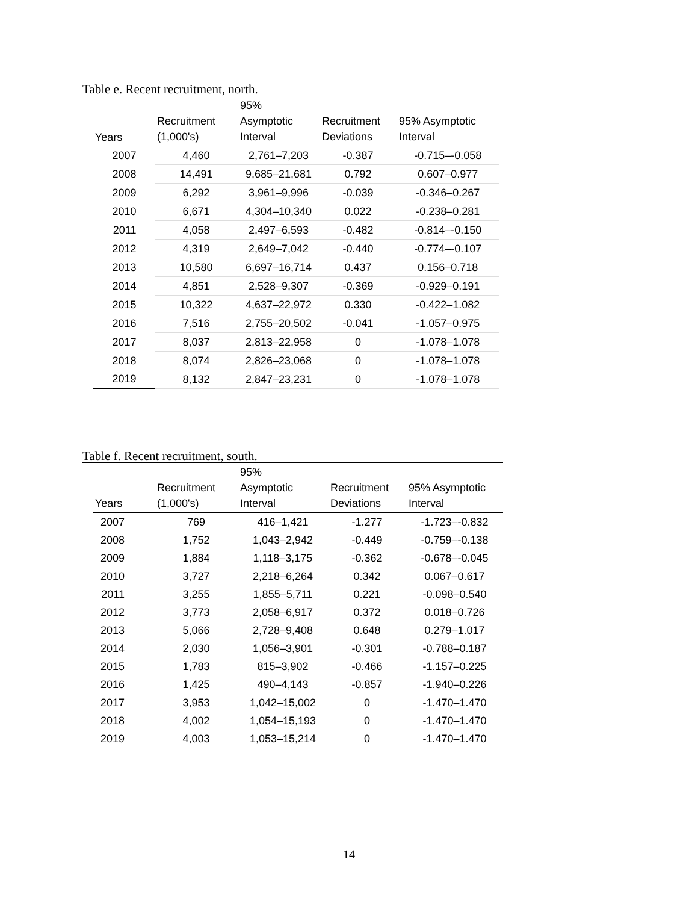Table e. Recent recruitment, north.
| Years | Recruitment (1,000's) | 95% Asymptotic Interval | Recruitment Deviations | 95% Asymptotic Interval |
| --- | --- | --- | --- | --- |
| 2007 | 4,460 | 2,761–7,203 | -0.387 | -0.715–-0.058 |
| 2008 | 14,491 | 9,685–21,681 | 0.792 | 0.607–0.977 |
| 2009 | 6,292 | 3,961–9,996 | -0.039 | -0.346–0.267 |
| 2010 | 6,671 | 4,304–10,340 | 0.022 | -0.238–0.281 |
| 2011 | 4,058 | 2,497–6,593 | -0.482 | -0.814–-0.150 |
| 2012 | 4,319 | 2,649–7,042 | -0.440 | -0.774–-0.107 |
| 2013 | 10,580 | 6,697–16,714 | 0.437 | 0.156–0.718 |
| 2014 | 4,851 | 2,528–9,307 | -0.369 | -0.929–0.191 |
| 2015 | 10,322 | 4,637–22,972 | 0.330 | -0.422–1.082 |
| 2016 | 7,516 | 2,755–20,502 | -0.041 | -1.057–0.975 |
| 2017 | 8,037 | 2,813–22,958 | 0 | -1.078–1.078 |
| 2018 | 8,074 | 2,826–23,068 | 0 | -1.078–1.078 |
| 2019 | 8,132 | 2,847–23,231 | 0 | -1.078–1.078 |
Table f. Recent recruitment, south.
| Years | Recruitment (1,000's) | 95% Asymptotic Interval | Recruitment Deviations | 95% Asymptotic Interval |
| --- | --- | --- | --- | --- |
| 2007 | 769 | 416–1,421 | -1.277 | -1.723–-0.832 |
| 2008 | 1,752 | 1,043–2,942 | -0.449 | -0.759–-0.138 |
| 2009 | 1,884 | 1,118–3,175 | -0.362 | -0.678–-0.045 |
| 2010 | 3,727 | 2,218–6,264 | 0.342 | 0.067–0.617 |
| 2011 | 3,255 | 1,855–5,711 | 0.221 | -0.098–0.540 |
| 2012 | 3,773 | 2,058–6,917 | 0.372 | 0.018–0.726 |
| 2013 | 5,066 | 2,728–9,408 | 0.648 | 0.279–1.017 |
| 2014 | 2,030 | 1,056–3,901 | -0.301 | -0.788–0.187 |
| 2015 | 1,783 | 815–3,902 | -0.466 | -1.157–0.225 |
| 2016 | 1,425 | 490–4,143 | -0.857 | -1.940–0.226 |
| 2017 | 3,953 | 1,042–15,002 | 0 | -1.470–1.470 |
| 2018 | 4,002 | 1,054–15,193 | 0 | -1.470–1.470 |
| 2019 | 4,003 | 1,053–15,214 | 0 | -1.470–1.470 |
14